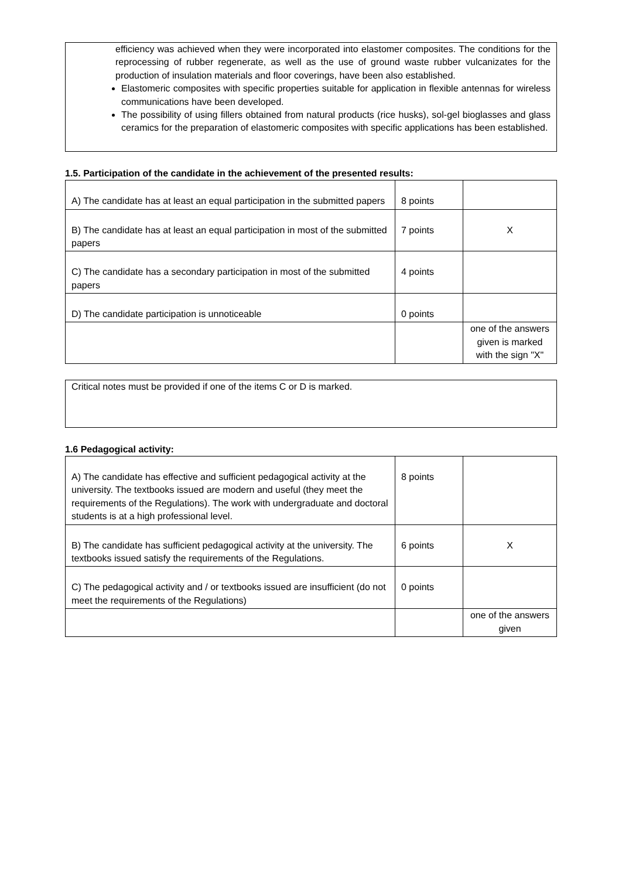efficiency was achieved when they were incorporated into elastomer composites. The conditions for the reprocessing of rubber regenerate, as well as the use of ground waste rubber vulcanizates for the production of insulation materials and floor coverings, have been also established.
Elastomeric composites with specific properties suitable for application in flexible antennas for wireless communications have been developed.
The possibility of using fillers obtained from natural products (rice husks), sol-gel bioglasses and glass ceramics for the preparation of elastomeric composites with specific applications has been established.
1.5. Participation of the candidate in the achievement of the presented results:
| A) The candidate has at least an equal participation in the submitted papers | 8 points | |
| B) The candidate has at least an equal participation in most of the submitted papers | 7 points | X |
| C) The candidate has a secondary participation in most of the submitted papers | 4 points | |
| D) The candidate participation is unnoticeable | 0 points | |
| | | one of the answers given is marked with the sign "X" |
Critical notes must be provided if one of the items C or D is marked.
1.6 Pedagogical activity:
| A) The candidate has effective and sufficient pedagogical activity at the university. The textbooks issued are modern and useful (they meet the requirements of the Regulations). The work with undergraduate and doctoral students is at a high professional level. | 8 points | |
| B) The candidate has sufficient pedagogical activity at the university. The textbooks issued satisfy the requirements of the Regulations. | 6 points | X |
| C) The pedagogical activity and / or textbooks issued are insufficient (do not meet the requirements of the Regulations) | 0 points | |
| | | one of the answers given |